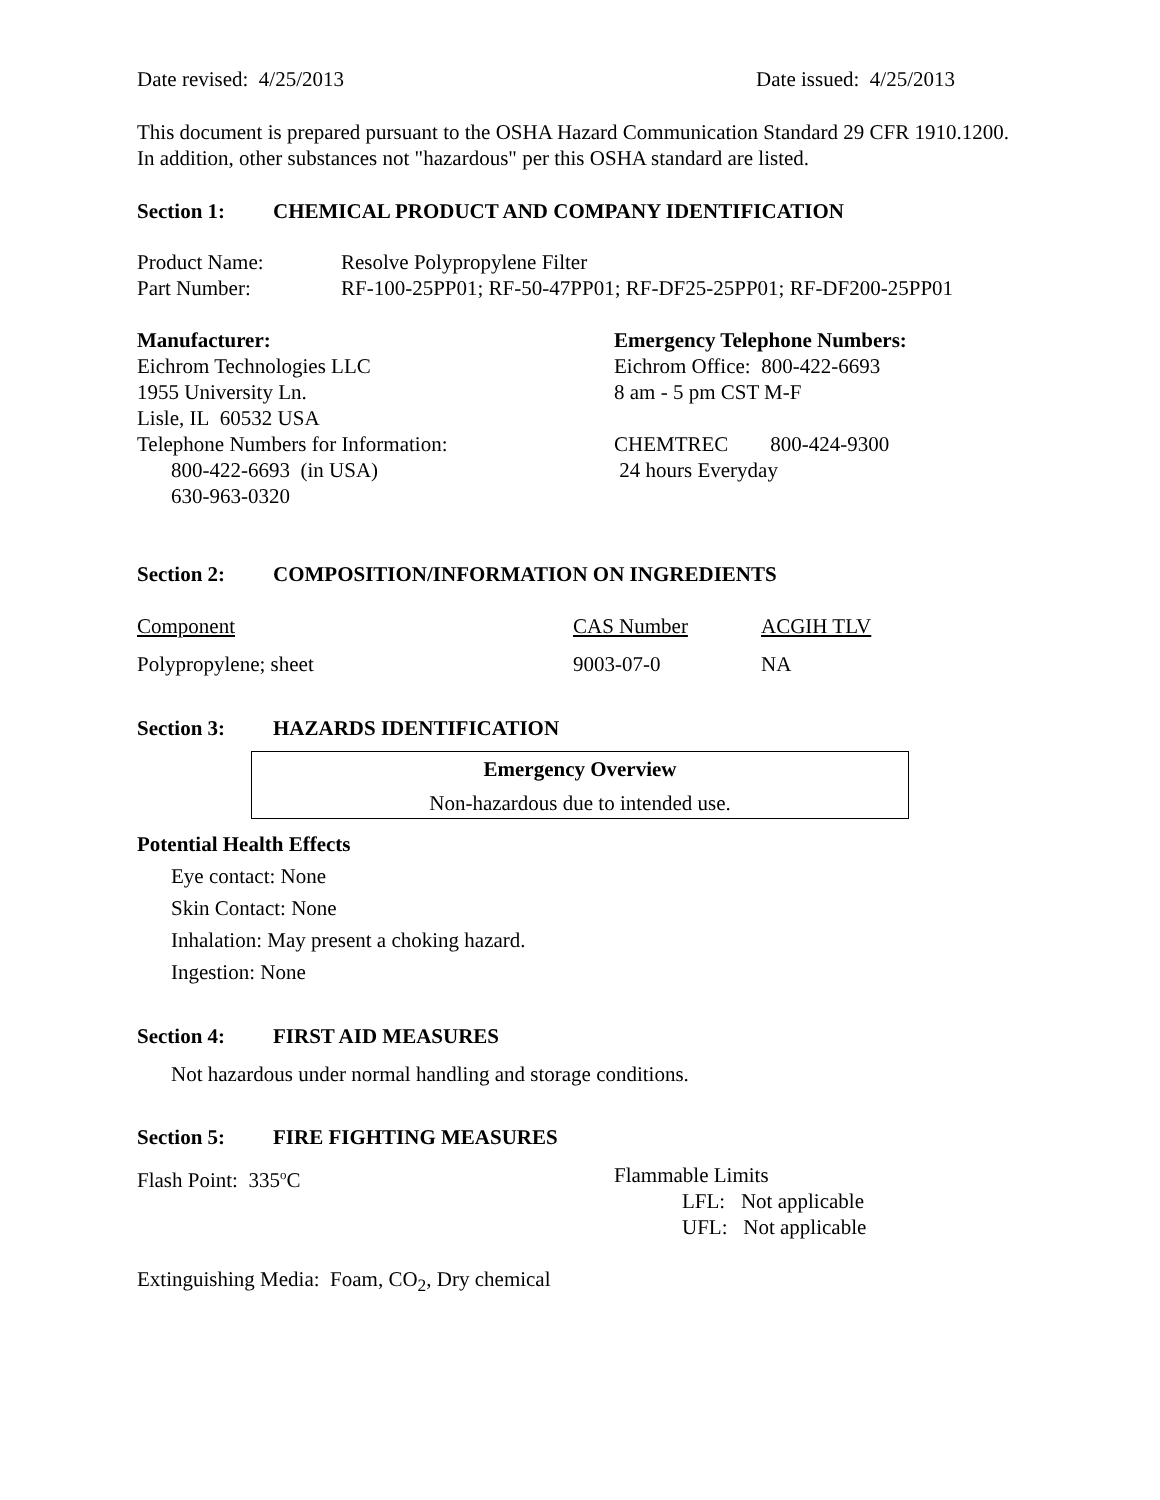Date revised: 4/25/2013 Date issued: 4/25/2013
This document is prepared pursuant to the OSHA Hazard Communication Standard 29 CFR 1910.1200. In addition, other substances not "hazardous" per this OSHA standard are listed.
Section 1: CHEMICAL PRODUCT AND COMPANY IDENTIFICATION
| Product Name: | Resolve Polypropylene Filter |
| Part Number: | RF-100-25PP01; RF-50-47PP01; RF-DF25-25PP01; RF-DF200-25PP01 |
Manufacturer:
Eichrom Technologies LLC
1955 University Ln.
Lisle, IL 60532 USA
Telephone Numbers for Information:
800-422-6693 (in USA)
630-963-0320
Emergency Telephone Numbers:
Eichrom Office: 800-422-6693
8 am - 5 pm CST M-F
CHEMTREC 800-424-9300
24 hours Everyday
Section 2: COMPOSITION/INFORMATION ON INGREDIENTS
| Component | CAS Number | ACGIH TLV |
| --- | --- | --- |
| Polypropylene; sheet | 9003-07-0 | NA |
Section 3: HAZARDS IDENTIFICATION
Emergency Overview
Non-hazardous due to intended use.
Potential Health Effects
Eye contact: None
Skin Contact: None
Inhalation: May present a choking hazard.
Ingestion: None
Section 4: FIRST AID MEASURES
Not hazardous under normal handling and storage conditions.
Section 5: FIRE FIGHTING MEASURES
Flash Point: 335<sup>o</sup>C Flammable Limits
LFL: Not applicable
UFL: Not applicable
Extinguishing Media: Foam, CO<sub>2</sub>, Dry chemical